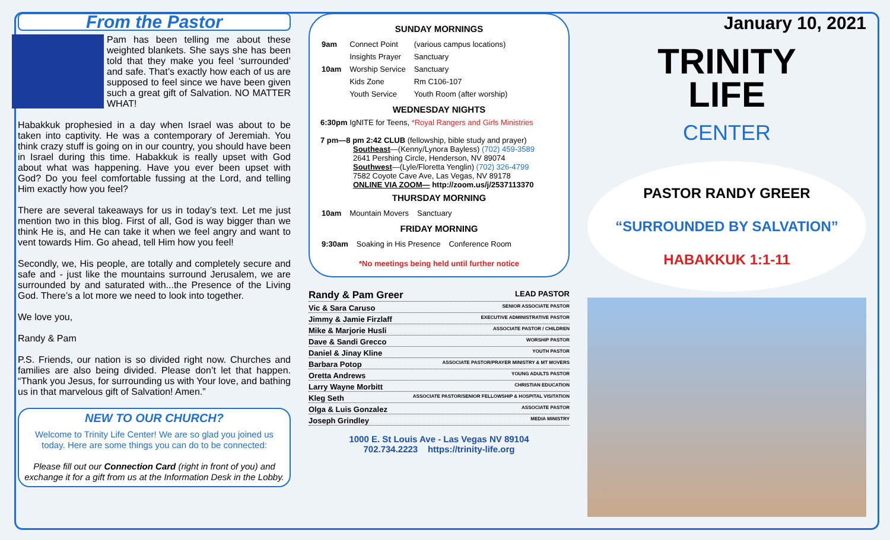From the Pastor
Pam has been telling me about these weighted blankets. She says she has been told that they make you feel ‘surrounded’ and safe. That’s exactly how each of us are supposed to feel since we have been given such a great gift of Salvation. NO MATTER WHAT!
Habakkuk prophesied in a day when Israel was about to be taken into captivity. He was a contemporary of Jeremiah. You think crazy stuff is going on in our country, you should have been in Israel during this time. Habakkuk is really upset with God about what was happening. Have you ever been upset with God? Do you feel comfortable fussing at the Lord, and telling Him exactly how you feel?
There are several takeaways for us in today’s text. Let me just mention two in this blog. First of all, God is way bigger than we think He is, and He can take it when we feel angry and want to vent towards Him. Go ahead, tell Him how you feel!
Secondly, we, His people, are totally and completely secure and safe and - just like the mountains surround Jerusalem, we are surrounded by and saturated with...the Presence of the Living God. There’s a lot more we need to look into together.
We love you,
Randy & Pam
P.S. Friends, our nation is so divided right now. Churches and families are also being divided. Please don’t let that happen. “Thank you Jesus, for surrounding us with Your love, and bathing us in that marvelous gift of Salvation! Amen.”
NEW TO OUR CHURCH?
Welcome to Trinity Life Center! We are so glad you joined us today. Here are some things you can do to be connected:
Please fill out our Connection Card (right in front of you) and exchange it for a gift from us at the Information Desk in the Lobby.
SUNDAY MORNINGS
| 9am | Connect Point | (various campus locations) |
| | Insights Prayer | Sanctuary |
| 10am | Worship Service | Sanctuary |
| | Kids Zone | Rm C106-107 |
| | Youth Service | Youth Room (after worship) |
WEDNESDAY NIGHTS
6:30pm IgNITE for Teens, *Royal Rangers and Girls Ministries
7 pm—8 pm 2:42 CLUB (fellowship, bible study and prayer)
Southeast—(Kenny/Lynora Bayless) (702) 459-3589
2641 Pershing Circle, Henderson, NV 89074
Southwest—(Lyle/Floretta Yenglin) (702) 326-4799
7582 Coyote Cave Ave, Las Vegas, NV 89178
ONLINE VIA ZOOM— http://zoom.us/j/2537113370
THURSDAY MORNING
| 10am | Mountain Movers | Sanctuary |
FRIDAY MORNING
| 9:30am | Soaking in His Presence | Conference Room |
*No meetings being held until further notice
Randy & Pam Greer LEAD PASTOR
Vic & Sara Caruso SENIOR ASSOCIATE PASTOR
Jimmy & Jamie Firzlaff EXECUTIVE ADMINISTRATIVE PASTOR
Mike & Marjorie Husli ASSOCIATE PASTOR / CHILDREN
Dave & Sandi Grecco WORSHIP PASTOR
Daniel & Jinay Kline YOUTH PASTOR
Barbara Potop ASSOCIATE PASTOR/PRAYER MINISTRY & MT MOVERS
Oretta Andrews YOUNG ADULTS PASTOR
Larry Wayne Morbitt CHRISTIAN EDUCATION
Kleg Seth ASSOCIATE PASTOR/SENIOR FELLOWSHIP & HOSPITAL VISITATION
Olga & Luis Gonzalez ASSOCIATE PASTOR
Joseph Grindley MEDIA MINISTRY
1000 E. St Louis Ave - Las Vegas NV 89104
702.734.2223 https://trinity-life.org
January 10, 2021
TRINITY
LIFE
CENTER
PASTOR RANDY GREER
“SURROUNDED BY SALVATION”
HABAKKUK 1:1-11